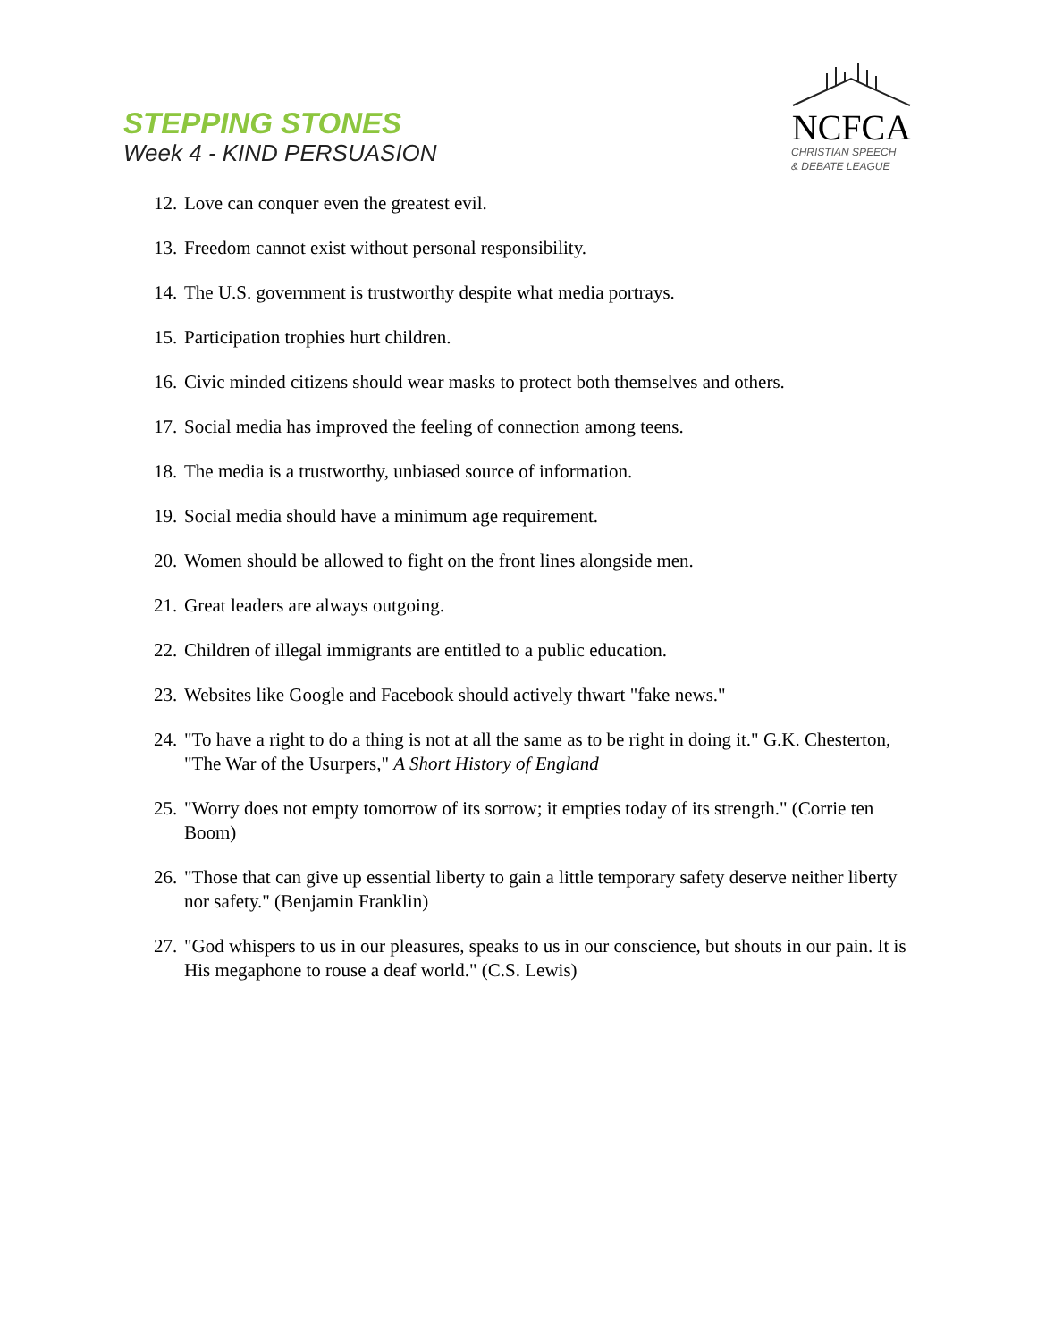STEPPING STONES
Week 4 - KIND PERSUASION
NCFCA
CHRISTIAN SPEECH
& DEBATE LEAGUE
12. Love can conquer even the greatest evil.
13. Freedom cannot exist without personal responsibility.
14. The U.S. government is trustworthy despite what media portrays.
15. Participation trophies hurt children.
16. Civic minded citizens should wear masks to protect both themselves and others.
17. Social media has improved the feeling of connection among teens.
18. The media is a trustworthy, unbiased source of information.
19. Social media should have a minimum age requirement.
20. Women should be allowed to fight on the front lines alongside men.
21. Great leaders are always outgoing.
22. Children of illegal immigrants are entitled to a public education.
23. Websites like Google and Facebook should actively thwart "fake news."
24. "To have a right to do a thing is not at all the same as to be right in doing it." G.K. Chesterton, "The War of the Usurpers," A Short History of England
25. "Worry does not empty tomorrow of its sorrow; it empties today of its strength." (Corrie ten Boom)
26. "Those that can give up essential liberty to gain a little temporary safety deserve neither liberty nor safety." (Benjamin Franklin)
27. "God whispers to us in our pleasures, speaks to us in our conscience, but shouts in our pain. It is His megaphone to rouse a deaf world." (C.S. Lewis)